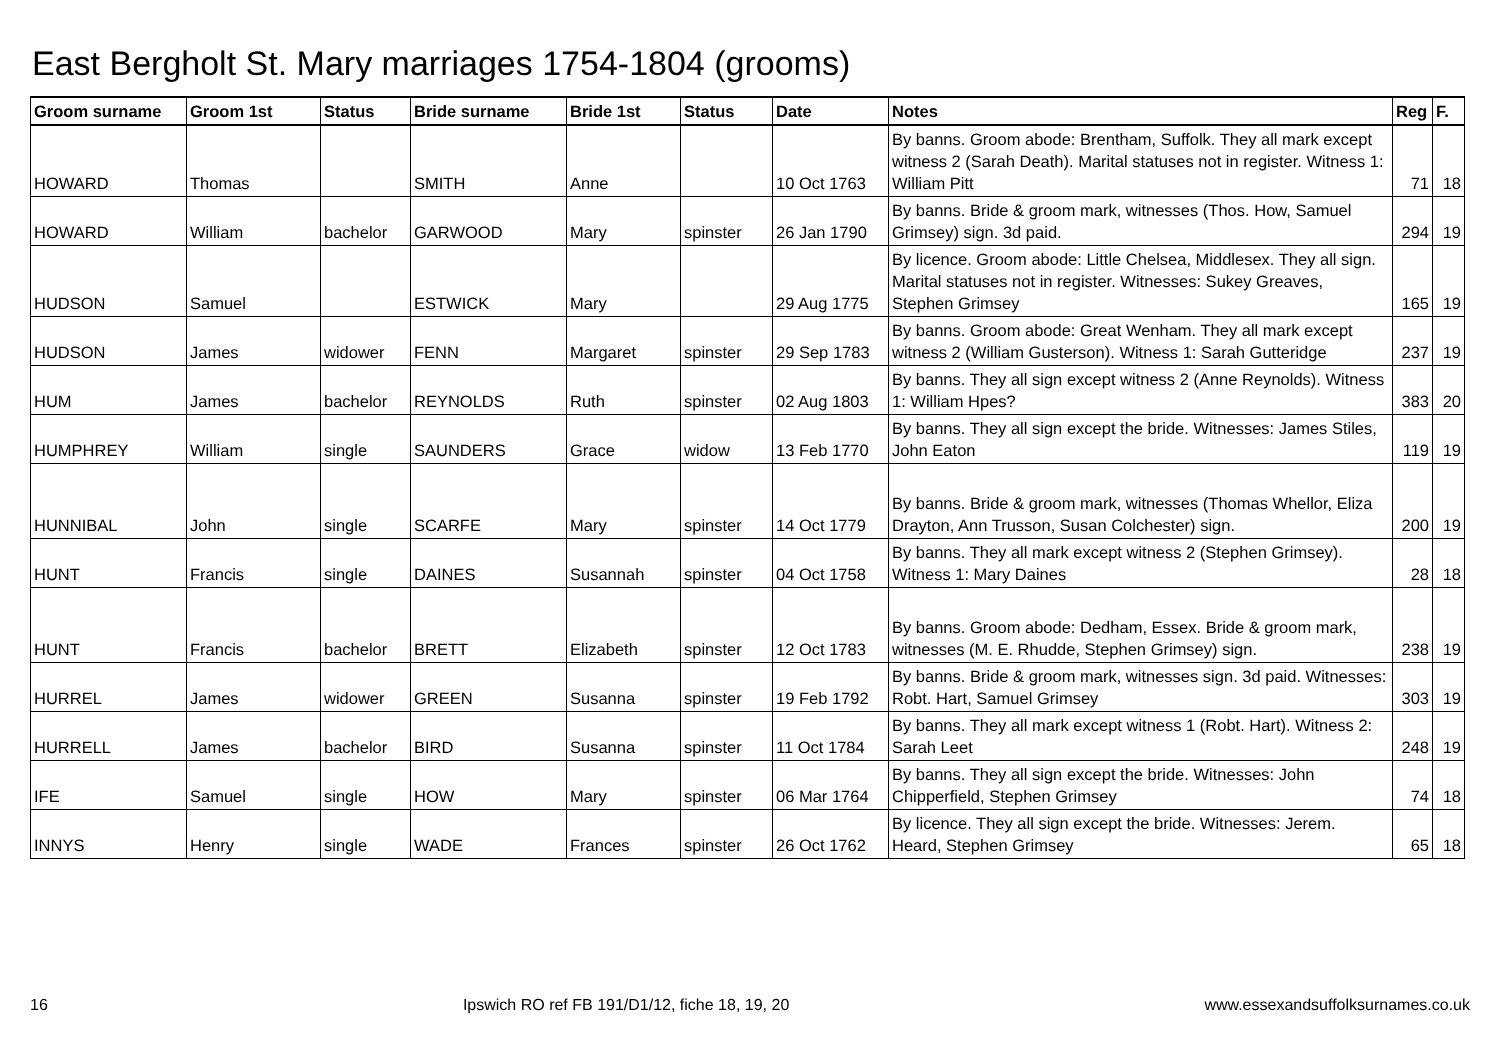East Bergholt St. Mary marriages 1754-1804 (grooms)
| Groom surname | Groom 1st | Status | Bride surname | Bride 1st | Status | Date | Notes | Reg | F. |
| --- | --- | --- | --- | --- | --- | --- | --- | --- | --- |
| HOWARD | Thomas | | SMITH | Anne | | 10 Oct 1763 | By banns. Groom abode: Brentham, Suffolk. They all mark except witness 2 (Sarah Death). Marital statuses not in register. Witness 1: William Pitt | 71 | 18 |
| HOWARD | William | bachelor | GARWOOD | Mary | spinster | 26 Jan 1790 | By banns. Bride & groom mark, witnesses (Thos. How, Samuel Grimsey) sign. 3d paid. | 294 | 19 |
| HUDSON | Samuel | | ESTWICK | Mary | | 29 Aug 1775 | By licence. Groom abode: Little Chelsea, Middlesex. They all sign. Marital statuses not in register. Witnesses: Sukey Greaves, Stephen Grimsey | 165 | 19 |
| HUDSON | James | widower | FENN | Margaret | spinster | 29 Sep 1783 | By banns. Groom abode: Great Wenham. They all mark except witness 2 (William Gusterson). Witness 1: Sarah Gutteridge | 237 | 19 |
| HUM | James | bachelor | REYNOLDS | Ruth | spinster | 02 Aug 1803 | By banns. They all sign except witness 2 (Anne Reynolds). Witness 1: William Hpes? | 383 | 20 |
| HUMPHREY | William | single | SAUNDERS | Grace | widow | 13 Feb 1770 | By banns. They all sign except the bride. Witnesses: James Stiles, John Eaton | 119 | 19 |
| HUNNIBAL | John | single | SCARFE | Mary | spinster | 14 Oct 1779 | By banns. Bride & groom mark, witnesses (Thomas Whellor, Eliza Drayton, Ann Trusson, Susan Colchester) sign. | 200 | 19 |
| HUNT | Francis | single | DAINES | Susannah | spinster | 04 Oct 1758 | By banns. They all mark except witness 2 (Stephen Grimsey). Witness 1: Mary Daines | 28 | 18 |
| HUNT | Francis | bachelor | BRETT | Elizabeth | spinster | 12 Oct 1783 | By banns. Groom abode: Dedham, Essex. Bride & groom mark, witnesses (M. E. Rhudde, Stephen Grimsey) sign. | 238 | 19 |
| HURREL | James | widower | GREEN | Susanna | spinster | 19 Feb 1792 | By banns. Bride & groom mark, witnesses sign. 3d paid. Witnesses: Robt. Hart, Samuel Grimsey | 303 | 19 |
| HURRELL | James | bachelor | BIRD | Susanna | spinster | 11 Oct 1784 | By banns. They all mark except witness 1 (Robt. Hart). Witness 2: Sarah Leet | 248 | 19 |
| IFE | Samuel | single | HOW | Mary | spinster | 06 Mar 1764 | By banns. They all sign except the bride. Witnesses: John Chipperfield, Stephen Grimsey | 74 | 18 |
| INNYS | Henry | single | WADE | Frances | spinster | 26 Oct 1762 | By licence. They all sign except the bride. Witnesses: Jerem. Heard, Stephen Grimsey | 65 | 18 |
16 Ipswich RO ref FB 191/D1/12, fiche 18, 19, 20 www.essexandsuffolksurnames.co.uk